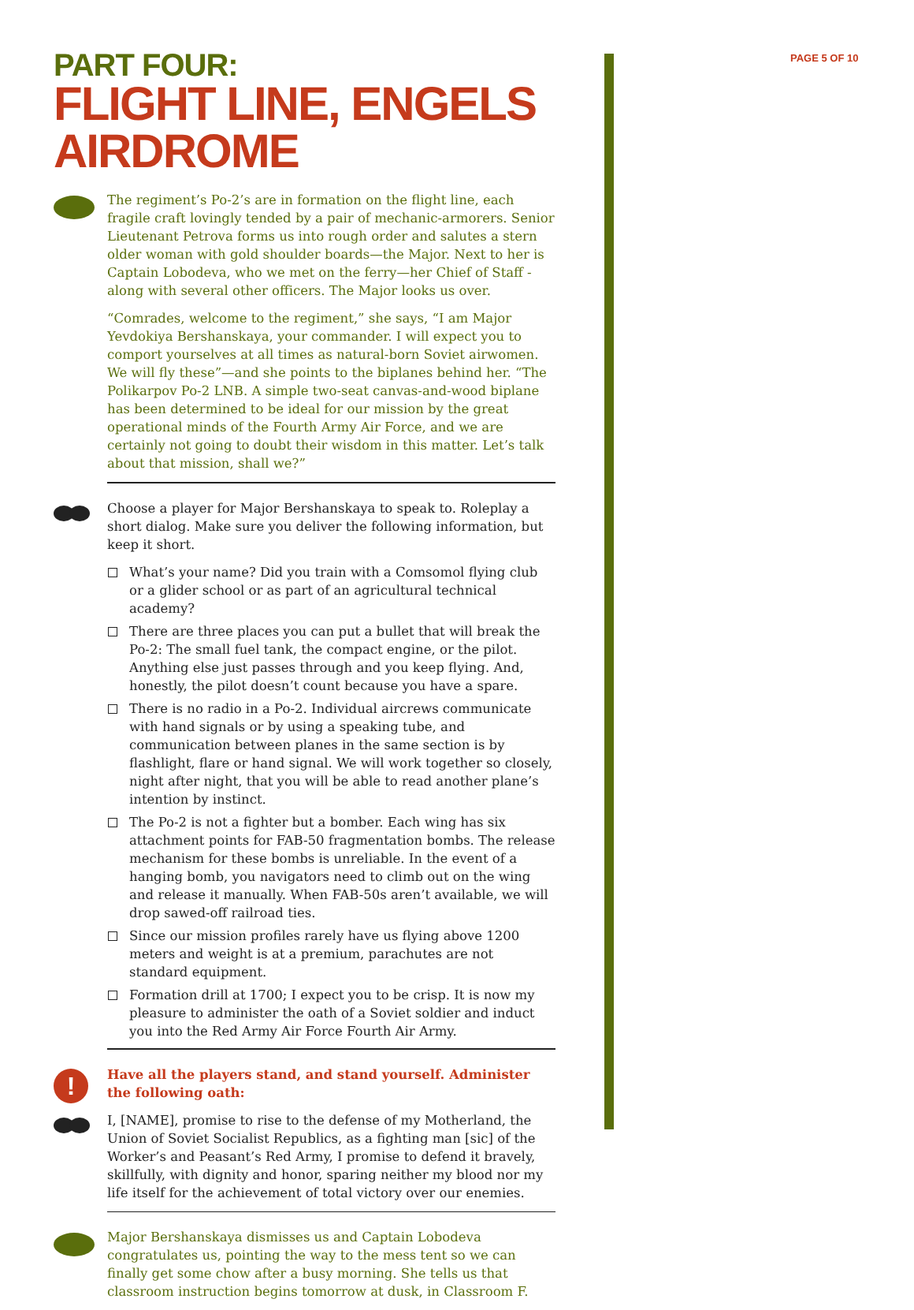PAGE 5 OF 10
PART FOUR:
FLIGHT LINE, ENGELS AIRDROME
The regiment’s Po-2’s are in formation on the flight line, each fragile craft lovingly tended by a pair of mechanic-armorers. Senior Lieutenant Petrova forms us into rough order and salutes a stern older woman with gold shoulder boards—the Major. Next to her is Captain Lobodeva, who we met on the ferry—her Chief of Staff - along with several other officers. The Major looks us over.
“Comrades, welcome to the regiment,” she says, “I am Major Yevdokiya Bershanskaya, your commander. I will expect you to comport yourselves at all times as natural-born Soviet airwomen. We will fly these”—and she points to the biplanes behind her. “The Polikarpov Po-2 LNB. A simple two-seat canvas-and-wood biplane has been determined to be ideal for our mission by the great operational minds of the Fourth Army Air Force, and we are certainly not going to doubt their wisdom in this matter. Let’s talk about that mission, shall we?”
Choose a player for Major Bershanskaya to speak to. Roleplay a short dialog. Make sure you deliver the following information, but keep it short.
What’s your name? Did you train with a Comsomol flying club or a glider school or as part of an agricultural technical academy?
There are three places you can put a bullet that will break the Po-2: The small fuel tank, the compact engine, or the pilot. Anything else just passes through and you keep flying. And, honestly, the pilot doesn’t count because you have a spare.
There is no radio in a Po-2. Individual aircrews communicate with hand signals or by using a speaking tube, and communication between planes in the same section is by flashlight, flare or hand signal. We will work together so closely, night after night, that you will be able to read another plane’s intention by instinct.
The Po-2 is not a fighter but a bomber. Each wing has six attachment points for FAB-50 fragmentation bombs. The release mechanism for these bombs is unreliable. In the event of a hanging bomb, you navigators need to climb out on the wing and release it manually. When FAB-50s aren’t available, we will drop sawed-off railroad ties.
Since our mission profiles rarely have us flying above 1200 meters and weight is at a premium, parachutes are not standard equipment.
Formation drill at 1700; I expect you to be crisp. It is now my pleasure to administer the oath of a Soviet soldier and induct you into the Red Army Air Force Fourth Air Army.
!
Have all the players stand, and stand yourself. Administer the following oath:
I, [NAME], promise to rise to the defense of my Motherland, the Union of Soviet Socialist Republics, as a fighting man [sic] of the Worker’s and Peasant’s Red Army, I promise to defend it bravely, skillfully, with dignity and honor, sparing neither my blood nor my life itself for the achievement of total victory over our enemies.
Major Bershanskaya dismisses us and Captain Lobodeva congratulates us, pointing the way to the mess tent so we can finally get some chow after a busy morning. She tells us that classroom instruction begins tomorrow at dusk, in Classroom F.